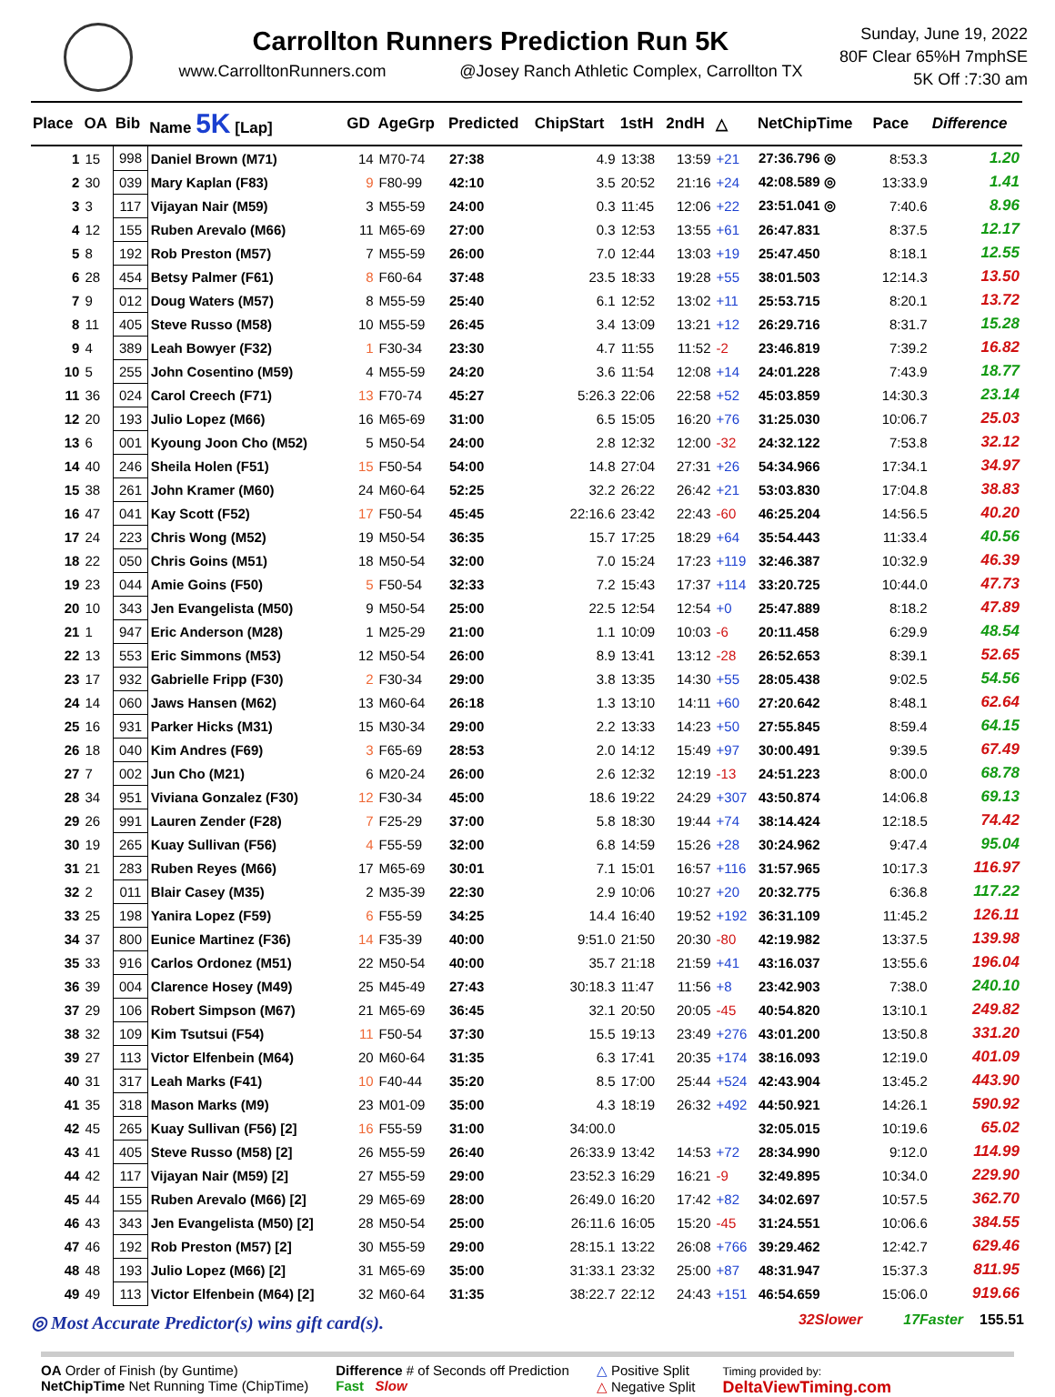Carrollton Runners Prediction Run 5K
www.CarrolltonRunners.com @Josey Ranch Athletic Complex, Carrollton TX
Sunday, June 19, 2022
80F Clear 65%H 7mphSE
5K Off :7:30 am
| Place | OA | Bib | Name 5K [Lap] | GD | AgeGrp | Predicted | ChipStart | 1stH | 2ndH | △ | NetChipTime | Pace | Difference |
| --- | --- | --- | --- | --- | --- | --- | --- | --- | --- | --- | --- | --- | --- |
| 1 | 15 | 998 | Daniel Brown (M71) | 14 | M70-74 | 27:38 | 4.9 | 13:38 | 13:59 | +21 | 27:36.796 ◎ | 8:53.3 | 1.20 |
| 2 | 30 | 039 | Mary Kaplan (F83) | 9 | F80-99 | 42:10 | 3.5 | 20:52 | 21:16 | +24 | 42:08.589 ◎ | 13:33.9 | 1.41 |
| 3 | 3 | 117 | Vijayan Nair (M59) | 3 | M55-59 | 24:00 | 0.3 | 11:45 | 12:06 | +22 | 23:51.041 ◎ | 7:40.6 | 8.96 |
| 4 | 12 | 155 | Ruben Arevalo (M66) | 11 | M65-69 | 27:00 | 0.3 | 12:53 | 13:55 | +61 | 26:47.831 | 8:37.5 | 12.17 |
| 5 | 8 | 192 | Rob Preston (M57) | 7 | M55-59 | 26:00 | 7.0 | 12:44 | 13:03 | +19 | 25:47.450 | 8:18.1 | 12.55 |
| 6 | 28 | 454 | Betsy Palmer (F61) | 8 | F60-64 | 37:48 | 23.5 | 18:33 | 19:28 | +55 | 38:01.503 | 12:14.3 | 13.50 |
| 7 | 9 | 012 | Doug Waters (M57) | 8 | M55-59 | 25:40 | 6.1 | 12:52 | 13:02 | +11 | 25:53.715 | 8:20.1 | 13.72 |
| 8 | 11 | 405 | Steve Russo (M58) | 10 | M55-59 | 26:45 | 3.4 | 13:09 | 13:21 | +12 | 26:29.716 | 8:31.7 | 15.28 |
| 9 | 4 | 389 | Leah Bowyer (F32) | 1 | F30-34 | 23:30 | 4.7 | 11:55 | 11:52 | -2 | 23:46.819 | 7:39.2 | 16.82 |
| 10 | 5 | 255 | John Cosentino (M59) | 4 | M55-59 | 24:20 | 3.6 | 11:54 | 12:08 | +14 | 24:01.228 | 7:43.9 | 18.77 |
| 11 | 36 | 024 | Carol Creech (F71) | 13 | F70-74 | 45:27 | 5:26.3 | 22:06 | 22:58 | +52 | 45:03.859 | 14:30.3 | 23.14 |
| 12 | 20 | 193 | Julio Lopez (M66) | 16 | M65-69 | 31:00 | 6.5 | 15:05 | 16:20 | +76 | 31:25.030 | 10:06.7 | 25.03 |
| 13 | 6 | 001 | Kyoung Joon Cho (M52) | 5 | M50-54 | 24:00 | 2.8 | 12:32 | 12:00 | -32 | 24:32.122 | 7:53.8 | 32.12 |
| 14 | 40 | 246 | Sheila Holen (F51) | 15 | F50-54 | 54:00 | 14.8 | 27:04 | 27:31 | +26 | 54:34.966 | 17:34.1 | 34.97 |
| 15 | 38 | 261 | John Kramer (M60) | 24 | M60-64 | 52:25 | 32.2 | 26:22 | 26:42 | +21 | 53:03.830 | 17:04.8 | 38.83 |
| 16 | 47 | 041 | Kay Scott (F52) | 17 | F50-54 | 45:45 | 22:16.6 | 23:42 | 22:43 | -60 | 46:25.204 | 14:56.5 | 40.20 |
| 17 | 24 | 223 | Chris Wong (M52) | 19 | M50-54 | 36:35 | 15.7 | 17:25 | 18:29 | +64 | 35:54.443 | 11:33.4 | 40.56 |
| 18 | 22 | 050 | Chris Goins (M51) | 18 | M50-54 | 32:00 | 7.0 | 15:24 | 17:23 | +119 | 32:46.387 | 10:32.9 | 46.39 |
| 19 | 23 | 044 | Amie Goins (F50) | 5 | F50-54 | 32:33 | 7.2 | 15:43 | 17:37 | +114 | 33:20.725 | 10:44.0 | 47.73 |
| 20 | 10 | 343 | Jen Evangelista (M50) | 9 | M50-54 | 25:00 | 22.5 | 12:54 | 12:54 | +0 | 25:47.889 | 8:18.2 | 47.89 |
| 21 | 1 | 947 | Eric Anderson (M28) | 1 | M25-29 | 21:00 | 1.1 | 10:09 | 10:03 | -6 | 20:11.458 | 6:29.9 | 48.54 |
| 22 | 13 | 553 | Eric Simmons (M53) | 12 | M50-54 | 26:00 | 8.9 | 13:41 | 13:12 | -28 | 26:52.653 | 8:39.1 | 52.65 |
| 23 | 17 | 932 | Gabrielle Fripp (F30) | 2 | F30-34 | 29:00 | 3.8 | 13:35 | 14:30 | +55 | 28:05.438 | 9:02.5 | 54.56 |
| 24 | 14 | 060 | Jaws Hansen (M62) | 13 | M60-64 | 26:18 | 1.3 | 13:10 | 14:11 | +60 | 27:20.642 | 8:48.1 | 62.64 |
| 25 | 16 | 931 | Parker Hicks (M31) | 15 | M30-34 | 29:00 | 2.2 | 13:33 | 14:23 | +50 | 27:55.845 | 8:59.4 | 64.15 |
| 26 | 18 | 040 | Kim Andres (F69) | 3 | F65-69 | 28:53 | 2.0 | 14:12 | 15:49 | +97 | 30:00.491 | 9:39.5 | 67.49 |
| 27 | 7 | 002 | Jun Cho (M21) | 6 | M20-24 | 26:00 | 2.6 | 12:32 | 12:19 | -13 | 24:51.223 | 8:00.0 | 68.78 |
| 28 | 34 | 951 | Viviana Gonzalez (F30) | 12 | F30-34 | 45:00 | 18.6 | 19:22 | 24:29 | +307 | 43:50.874 | 14:06.8 | 69.13 |
| 29 | 26 | 991 | Lauren Zender (F28) | 7 | F25-29 | 37:00 | 5.8 | 18:30 | 19:44 | +74 | 38:14.424 | 12:18.5 | 74.42 |
| 30 | 19 | 265 | Kuay Sullivan (F56) | 4 | F55-59 | 32:00 | 6.8 | 14:59 | 15:26 | +28 | 30:24.962 | 9:47.4 | 95.04 |
| 31 | 21 | 283 | Ruben Reyes (M66) | 17 | M65-69 | 30:01 | 7.1 | 15:01 | 16:57 | +116 | 31:57.965 | 10:17.3 | 116.97 |
| 32 | 2 | 011 | Blair Casey (M35) | 2 | M35-39 | 22:30 | 2.9 | 10:06 | 10:27 | +20 | 20:32.775 | 6:36.8 | 117.22 |
| 33 | 25 | 198 | Yanira Lopez (F59) | 6 | F55-59 | 34:25 | 14.4 | 16:40 | 19:52 | +192 | 36:31.109 | 11:45.2 | 126.11 |
| 34 | 37 | 800 | Eunice Martinez (F36) | 14 | F35-39 | 40:00 | 9:51.0 | 21:50 | 20:30 | -80 | 42:19.982 | 13:37.5 | 139.98 |
| 35 | 33 | 916 | Carlos Ordonez (M51) | 22 | M50-54 | 40:00 | 35.7 | 21:18 | 21:59 | +41 | 43:16.037 | 13:55.6 | 196.04 |
| 36 | 39 | 004 | Clarence Hosey (M49) | 25 | M45-49 | 27:43 | 30:18.3 | 11:47 | 11:56 | +8 | 23:42.903 | 7:38.0 | 240.10 |
| 37 | 29 | 106 | Robert Simpson (M67) | 21 | M65-69 | 36:45 | 32.1 | 20:50 | 20:05 | -45 | 40:54.820 | 13:10.1 | 249.82 |
| 38 | 32 | 109 | Kim Tsutsui (F54) | 11 | F50-54 | 37:30 | 15.5 | 19:13 | 23:49 | +276 | 43:01.200 | 13:50.8 | 331.20 |
| 39 | 27 | 113 | Victor Elfenbein (M64) | 20 | M60-64 | 31:35 | 6.3 | 17:41 | 20:35 | +174 | 38:16.093 | 12:19.0 | 401.09 |
| 40 | 31 | 317 | Leah Marks (F41) | 10 | F40-44 | 35:20 | 8.5 | 17:00 | 25:44 | +524 | 42:43.904 | 13:45.2 | 443.90 |
| 41 | 35 | 318 | Mason Marks (M9) | 23 | M01-09 | 35:00 | 4.3 | 18:19 | 26:32 | +492 | 44:50.921 | 14:26.1 | 590.92 |
| 42 | 45 | 265 | Kuay Sullivan (F56) [2] | 16 | F55-59 | 31:00 | 34:00.0 | | | | 32:05.015 | 10:19.6 | 65.02 |
| 43 | 41 | 405 | Steve Russo (M58) [2] | 26 | M55-59 | 26:40 | 26:33.9 | 13:42 | 14:53 | +72 | 28:34.990 | 9:12.0 | 114.99 |
| 44 | 42 | 117 | Vijayan Nair (M59) [2] | 27 | M55-59 | 29:00 | 23:52.3 | 16:29 | 16:21 | -9 | 32:49.895 | 10:34.0 | 229.90 |
| 45 | 44 | 155 | Ruben Arevalo (M66) [2] | 29 | M65-69 | 28:00 | 26:49.0 | 16:20 | 17:42 | +82 | 34:02.697 | 10:57.5 | 362.70 |
| 46 | 43 | 343 | Jen Evangelista (M50) [2] | 28 | M50-54 | 25:00 | 26:11.6 | 16:05 | 15:20 | -45 | 31:24.551 | 10:06.6 | 384.55 |
| 47 | 46 | 192 | Rob Preston (M57) [2] | 30 | M55-59 | 29:00 | 28:15.1 | 13:22 | 26:08 | +766 | 39:29.462 | 12:42.7 | 629.46 |
| 48 | 48 | 193 | Julio Lopez (M66) [2] | 31 | M65-69 | 35:00 | 31:33.1 | 23:32 | 25:00 | +87 | 48:31.947 | 15:37.3 | 811.95 |
| 49 | 49 | 113 | Victor Elfenbein (M64) [2] | 32 | M60-64 | 31:35 | 38:22.7 | 22:12 | 24:43 | +151 | 46:54.659 | 15:06.0 | 919.66 |
◎ Most Accurate Predictor(s) wins gift card(s). 32Slower 17Faster 155.51
OA Order of Finish (by Guntime)
NetChipTime Net Running Time (ChipTime)
Difference # of Seconds off Prediction
Fast Slow
△ Positive Split
△ Negative Split
Timing provided by:
DeltaViewTiming.com